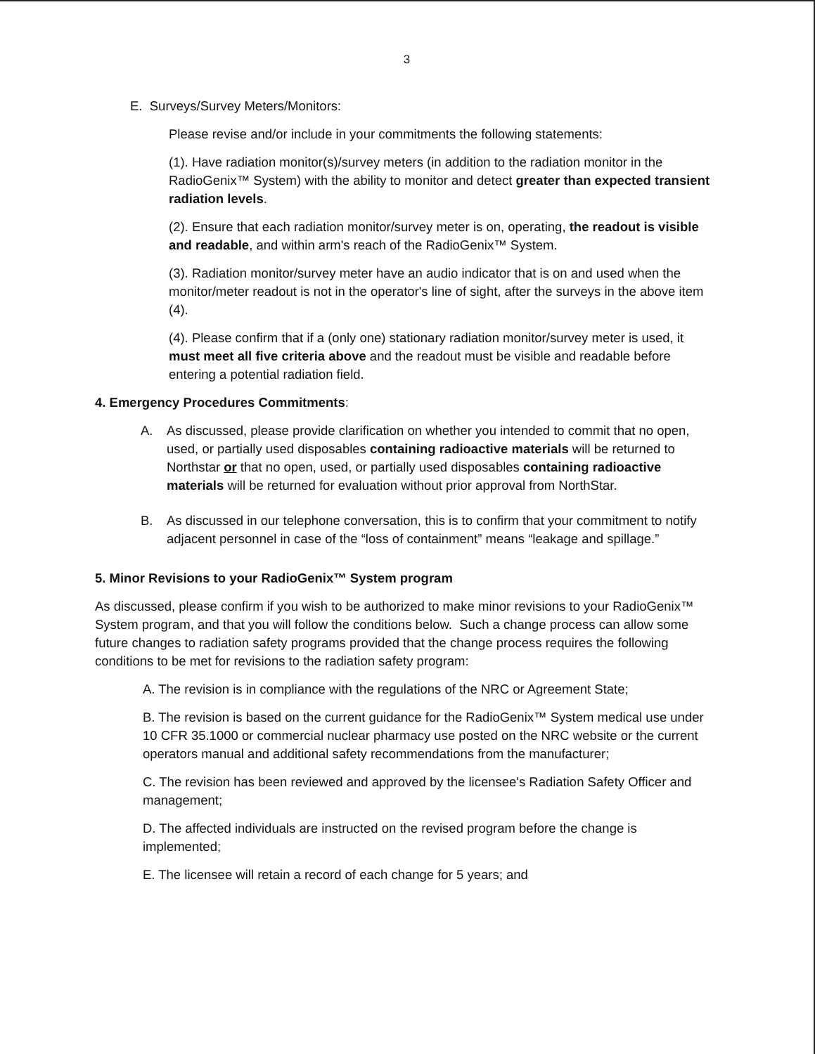3
E. Surveys/Survey Meters/Monitors:
Please revise and/or include in your commitments the following statements:
(1). Have radiation monitor(s)/survey meters (in addition to the radiation monitor in the RadioGenix™ System) with the ability to monitor and detect greater than expected transient radiation levels.
(2). Ensure that each radiation monitor/survey meter is on, operating, the readout is visible and readable, and within arm's reach of the RadioGenix™ System.
(3). Radiation monitor/survey meter have an audio indicator that is on and used when the monitor/meter readout is not in the operator's line of sight, after the surveys in the above item (4).
(4). Please confirm that if a (only one) stationary radiation monitor/survey meter is used, it must meet all five criteria above and the readout must be visible and readable before entering a potential radiation field.
4. Emergency Procedures Commitments:
A. As discussed, please provide clarification on whether you intended to commit that no open, used, or partially used disposables containing radioactive materials will be returned to Northstar or that no open, used, or partially used disposables containing radioactive materials will be returned for evaluation without prior approval from NorthStar.
B. As discussed in our telephone conversation, this is to confirm that your commitment to notify adjacent personnel in case of the “loss of containment” means “leakage and spillage.”
5. Minor Revisions to your RadioGenix™ System program
As discussed, please confirm if you wish to be authorized to make minor revisions to your RadioGenix™ System program, and that you will follow the conditions below. Such a change process can allow some future changes to radiation safety programs provided that the change process requires the following conditions to be met for revisions to the radiation safety program:
A. The revision is in compliance with the regulations of the NRC or Agreement State;
B. The revision is based on the current guidance for the RadioGenix™ System medical use under 10 CFR 35.1000 or commercial nuclear pharmacy use posted on the NRC website or the current operators manual and additional safety recommendations from the manufacturer;
C. The revision has been reviewed and approved by the licensee's Radiation Safety Officer and management;
D. The affected individuals are instructed on the revised program before the change is implemented;
E. The licensee will retain a record of each change for 5 years; and